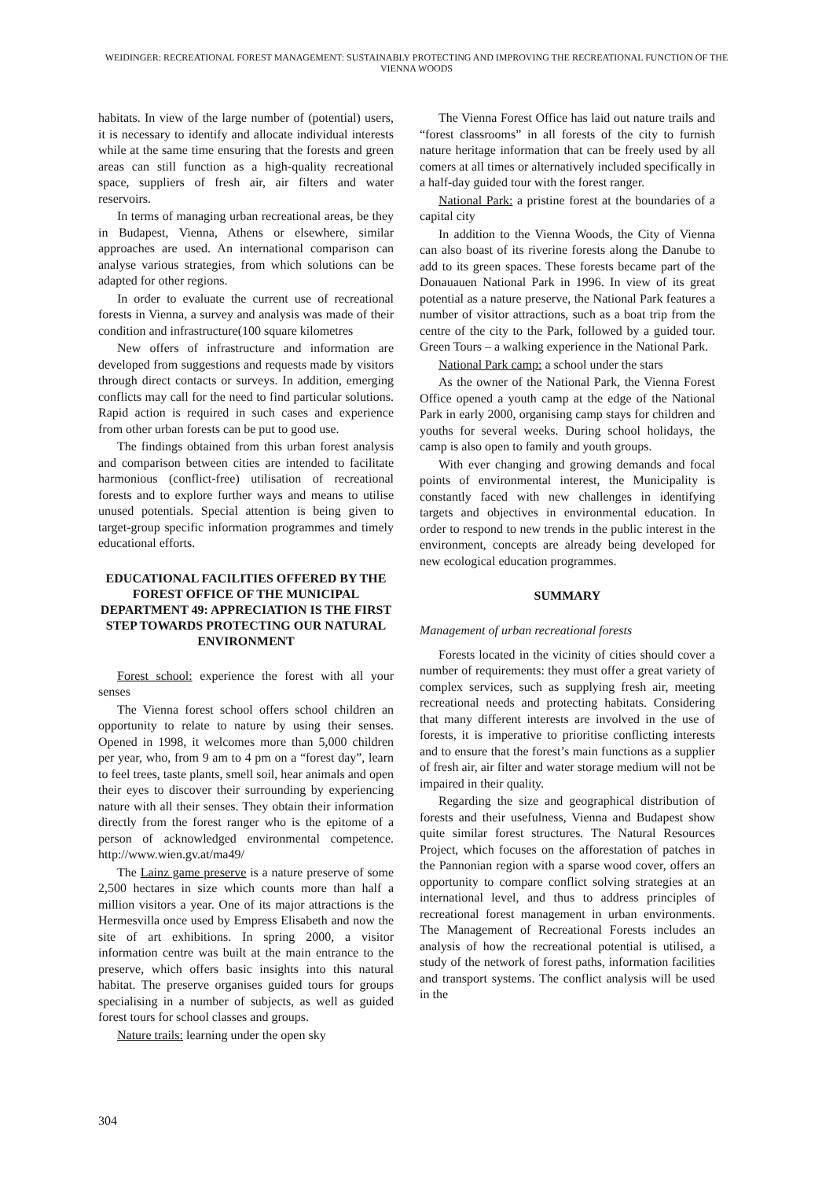WEIDINGER: RECREATIONAL FOREST MANAGEMENT: SUSTAINABLY PROTECTING AND IMPROVING THE RECREATIONAL FUNCTION OF THE VIENNA WOODS
habitats. In view of the large number of (potential) users, it is necessary to identify and allocate individual interests while at the same time ensuring that the forests and green areas can still function as a high-quality recreational space, suppliers of fresh air, air filters and water reservoirs.
In terms of managing urban recreational areas, be they in Budapest, Vienna, Athens or elsewhere, similar approaches are used. An international comparison can analyse various strategies, from which solutions can be adapted for other regions.
In order to evaluate the current use of recreational forests in Vienna, a survey and analysis was made of their condition and infrastructure(100 square kilometres
New offers of infrastructure and information are developed from suggestions and requests made by visitors through direct contacts or surveys. In addition, emerging conflicts may call for the need to find particular solutions. Rapid action is required in such cases and experience from other urban forests can be put to good use.
The findings obtained from this urban forest analysis and comparison between cities are intended to facilitate harmonious (conflict-free) utilisation of recreational forests and to explore further ways and means to utilise unused potentials. Special attention is being given to target-group specific information programmes and timely educational efforts.
EDUCATIONAL FACILITIES OFFERED BY THE FOREST OFFICE OF THE MUNICIPAL DEPARTMENT 49: APPRECIATION IS THE FIRST STEP TOWARDS PROTECTING OUR NATURAL ENVIRONMENT
Forest school: experience the forest with all your senses
The Vienna forest school offers school children an opportunity to relate to nature by using their senses. Opened in 1998, it welcomes more than 5,000 children per year, who, from 9 am to 4 pm on a “forest day”, learn to feel trees, taste plants, smell soil, hear animals and open their eyes to discover their surrounding by experiencing nature with all their senses. They obtain their information directly from the forest ranger who is the epitome of a person of acknowledged environmental competence. http://www.wien.gv.at/ma49/
The Lainz game preserve is a nature preserve of some 2,500 hectares in size which counts more than half a million visitors a year. One of its major attractions is the Hermesvilla once used by Empress Elisabeth and now the site of art exhibitions. In spring 2000, a visitor information centre was built at the main entrance to the preserve, which offers basic insights into this natural habitat. The preserve organises guided tours for groups specialising in a number of subjects, as well as guided forest tours for school classes and groups.
Nature trails: learning under the open sky
The Vienna Forest Office has laid out nature trails and “forest classrooms” in all forests of the city to furnish nature heritage information that can be freely used by all comers at all times or alternatively included specifically in a half-day guided tour with the forest ranger.
National Park: a pristine forest at the boundaries of a capital city
In addition to the Vienna Woods, the City of Vienna can also boast of its riverine forests along the Danube to add to its green spaces. These forests became part of the Donauauen National Park in 1996. In view of its great potential as a nature preserve, the National Park features a number of visitor attractions, such as a boat trip from the centre of the city to the Park, followed by a guided tour. Green Tours – a walking experience in the National Park.
National Park camp: a school under the stars
As the owner of the National Park, the Vienna Forest Office opened a youth camp at the edge of the National Park in early 2000, organising camp stays for children and youths for several weeks. During school holidays, the camp is also open to family and youth groups.
With ever changing and growing demands and focal points of environmental interest, the Municipality is constantly faced with new challenges in identifying targets and objectives in environmental education. In order to respond to new trends in the public interest in the environment, concepts are already being developed for new ecological education programmes.
SUMMARY
Management of urban recreational forests
Forests located in the vicinity of cities should cover a number of requirements: they must offer a great variety of complex services, such as supplying fresh air, meeting recreational needs and protecting habitats. Considering that many different interests are involved in the use of forests, it is imperative to prioritise conflicting interests and to ensure that the forest’s main functions as a supplier of fresh air, air filter and water storage medium will not be impaired in their quality.
Regarding the size and geographical distribution of forests and their usefulness, Vienna and Budapest show quite similar forest structures. The Natural Resources Project, which focuses on the afforestation of patches in the Pannonian region with a sparse wood cover, offers an opportunity to compare conflict solving strategies at an international level, and thus to address principles of recreational forest management in urban environments. The Management of Recreational Forests includes an analysis of how the recreational potential is utilised, a study of the network of forest paths, information facilities and transport systems. The conflict analysis will be used in the
304